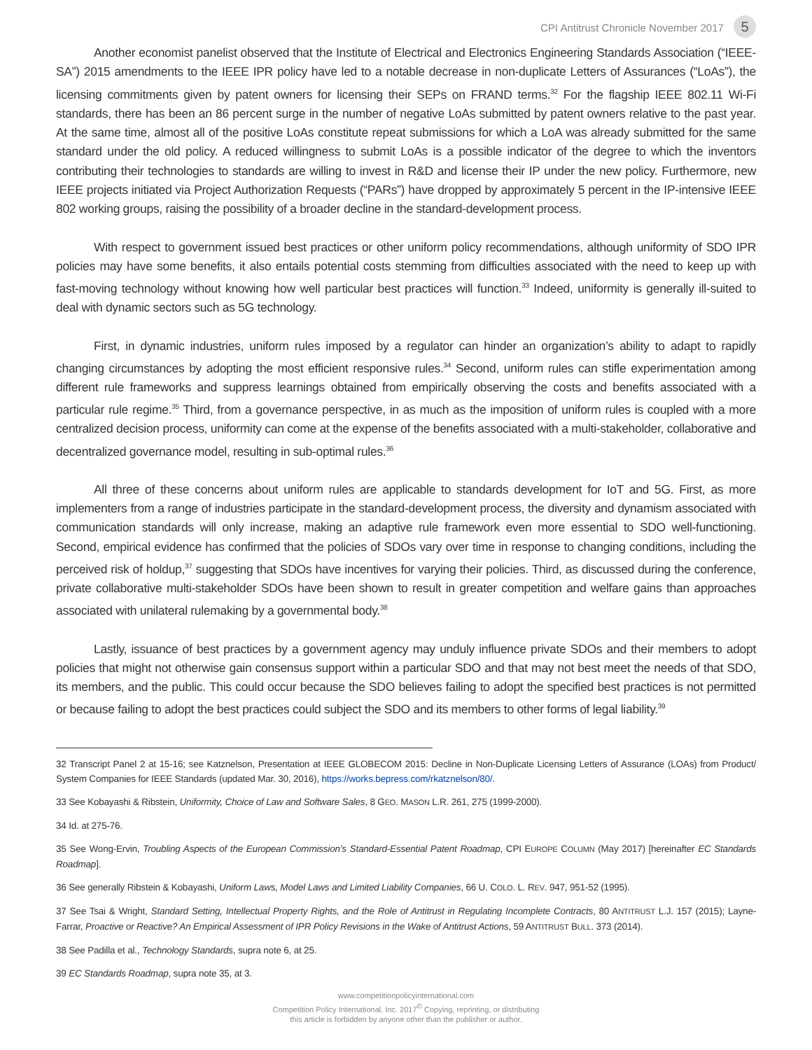CPI Antitrust Chronicle November 2017 5
Another economist panelist observed that the Institute of Electrical and Electronics Engineering Standards Association (“IEEE-SA”) 2015 amendments to the IEEE IPR policy have led to a notable decrease in non-duplicate Letters of Assurances (“LoAs”), the licensing commitments given by patent owners for licensing their SEPs on FRAND terms.<sup>32</sup> For the flagship IEEE 802.11 Wi-Fi standards, there has been an 86 percent surge in the number of negative LoAs submitted by patent owners relative to the past year. At the same time, almost all of the positive LoAs constitute repeat submissions for which a LoA was already submitted for the same standard under the old policy. A reduced willingness to submit LoAs is a possible indicator of the degree to which the inventors contributing their technologies to standards are willing to invest in R&D and license their IP under the new policy. Furthermore, new IEEE projects initiated via Project Authorization Requests (“PARs”) have dropped by approximately 5 percent in the IP-intensive IEEE 802 working groups, raising the possibility of a broader decline in the standard-development process.
With respect to government issued best practices or other uniform policy recommendations, although uniformity of SDO IPR policies may have some benefits, it also entails potential costs stemming from difficulties associated with the need to keep up with fast-moving technology without knowing how well particular best practices will function.<sup>33</sup> Indeed, uniformity is generally ill-suited to deal with dynamic sectors such as 5G technology.
First, in dynamic industries, uniform rules imposed by a regulator can hinder an organization’s ability to adapt to rapidly changing circumstances by adopting the most efficient responsive rules.<sup>34</sup> Second, uniform rules can stifle experimentation among different rule frameworks and suppress learnings obtained from empirically observing the costs and benefits associated with a particular rule regime.<sup>35</sup> Third, from a governance perspective, in as much as the imposition of uniform rules is coupled with a more centralized decision process, uniformity can come at the expense of the benefits associated with a multi-stakeholder, collaborative and decentralized governance model, resulting in sub-optimal rules.<sup>36</sup>
All three of these concerns about uniform rules are applicable to standards development for IoT and 5G. First, as more implementers from a range of industries participate in the standard-development process, the diversity and dynamism associated with communication standards will only increase, making an adaptive rule framework even more essential to SDO well-functioning. Second, empirical evidence has confirmed that the policies of SDOs vary over time in response to changing conditions, including the perceived risk of holdup,<sup>37</sup> suggesting that SDOs have incentives for varying their policies. Third, as discussed during the conference, private collaborative multi-stakeholder SDOs have been shown to result in greater competition and welfare gains than approaches associated with unilateral rulemaking by a governmental body.<sup>38</sup>
Lastly, issuance of best practices by a government agency may unduly influence private SDOs and their members to adopt policies that might not otherwise gain consensus support within a particular SDO and that may not best meet the needs of that SDO, its members, and the public. This could occur because the SDO believes failing to adopt the specified best practices is not permitted or because failing to adopt the best practices could subject the SDO and its members to other forms of legal liability.<sup>39</sup>
32 Transcript Panel 2 at 15-16; see Katznelson, Presentation at IEEE GLOBECOM 2015: Decline in Non-Duplicate Licensing Letters of Assurance (LOAs) from Product/ System Companies for IEEE Standards (updated Mar. 30, 2016), https://works.bepress.com/rkatznelson/80/.
33 See Kobayashi & Ribstein, Uniformity, Choice of Law and Software Sales, 8 GEO. MASON L.R. 261, 275 (1999-2000).
34 Id. at 275-76.
35 See Wong-Ervin, Troubling Aspects of the European Commission’s Standard-Essential Patent Roadmap, CPI EUROPE COLUMN (May 2017) [hereinafter EC Standards Roadmap].
36 See generally Ribstein & Kobayashi, Uniform Laws, Model Laws and Limited Liability Companies, 66 U. COLO. L. REV. 947, 951-52 (1995).
37 See Tsai & Wright, Standard Setting, Intellectual Property Rights, and the Role of Antitrust in Regulating Incomplete Contracts, 80 ANTITRUST L.J. 157 (2015); Layne-Farrar, Proactive or Reactive? An Empirical Assessment of IPR Policy Revisions in the Wake of Antitrust Actions, 59 ANTITRUST BULL. 373 (2014).
38 See Padilla et al., Technology Standards, supra note 6, at 25.
39 EC Standards Roadmap, supra note 35, at 3.
www.competitionpolicyinternational.com
Competition Policy International, Inc. 2017<sup>©</sup> Copying, reprinting, or distributing
this article is forbidden by anyone other than the publisher or author.